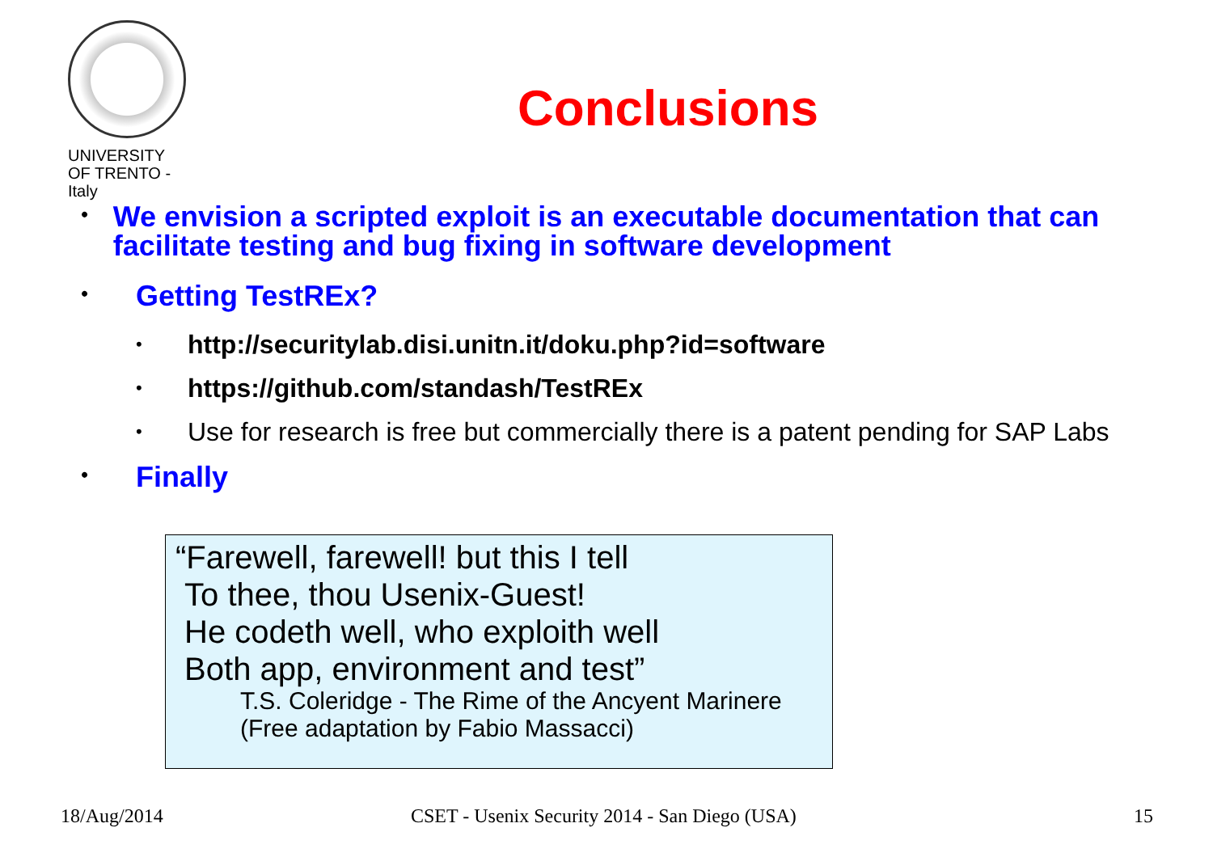UNIVERSITY
OF TRENTO - Italy
Conclusions
•
We envision a scripted exploit is an executable documentation that can facilitate testing and bug fixing in software development
•
Getting TestREx?
•
http://securitylab.disi.unitn.it/doku.php?id=software
•
https://github.com/standash/TestREx
•
Use for research is free but commercially there is a patent pending for SAP Labs
•
Finally
“Farewell, farewell! but this I tell
To thee, thou Usenix-Guest!
He codeth well, who exploith well
Both app, environment and test”
T.S. Coleridge - The Rime of the Ancyent Marinere
(Free adaptation by Fabio Massacci)
18/Aug/2014
CSET - Usenix Security 2014 - San Diego (USA)
15